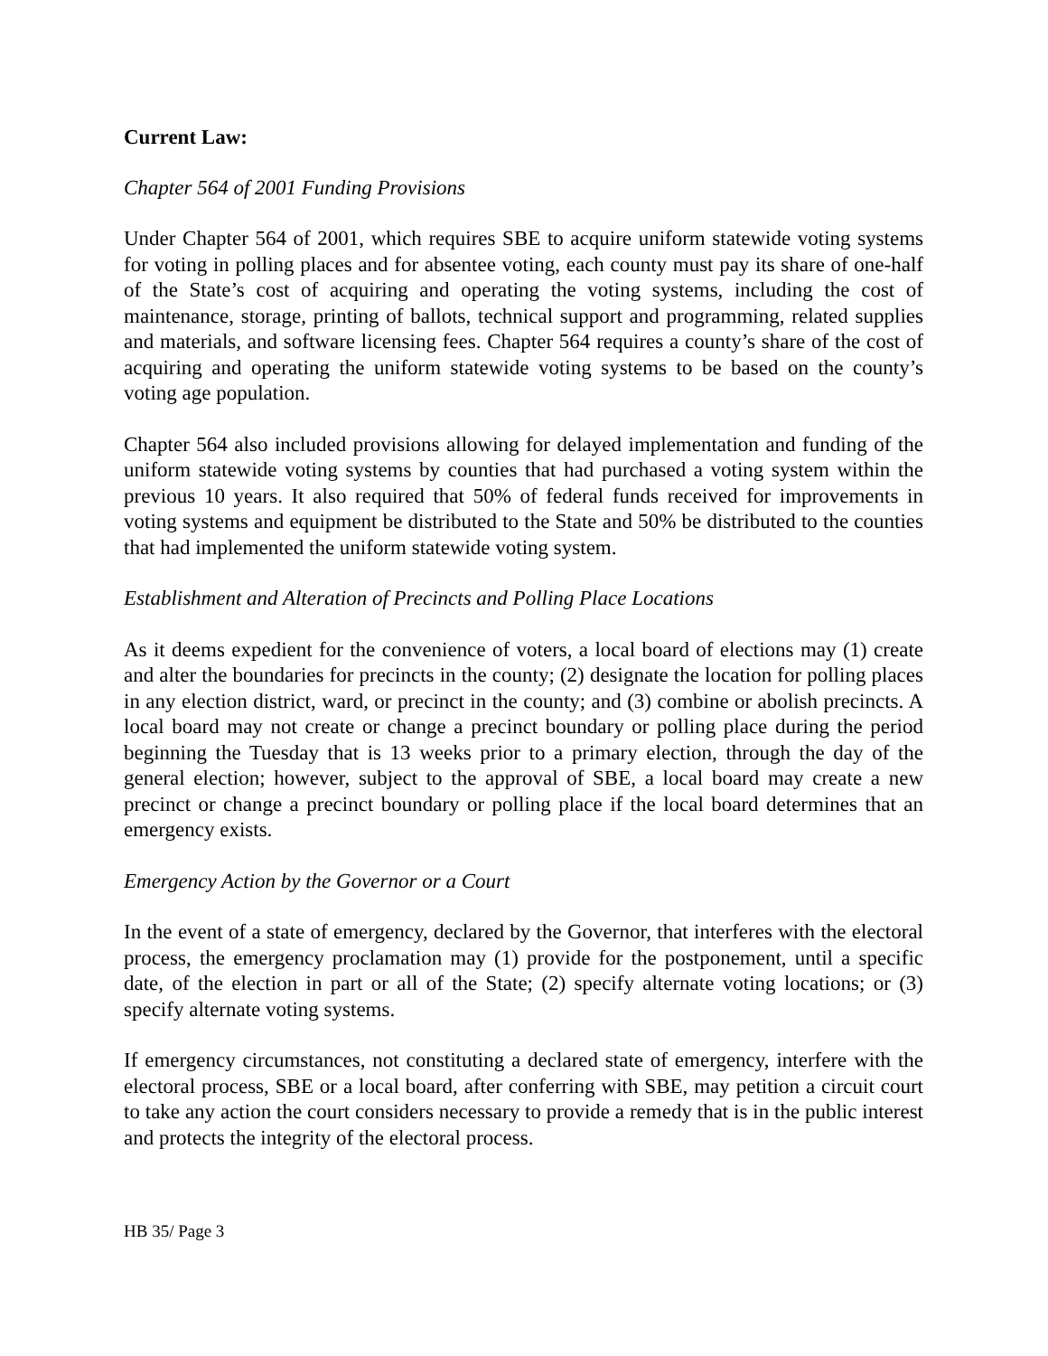Current Law:
Chapter 564 of 2001 Funding Provisions
Under Chapter 564 of 2001, which requires SBE to acquire uniform statewide voting systems for voting in polling places and for absentee voting, each county must pay its share of one-half of the State’s cost of acquiring and operating the voting systems, including the cost of maintenance, storage, printing of ballots, technical support and programming, related supplies and materials, and software licensing fees. Chapter 564 requires a county’s share of the cost of acquiring and operating the uniform statewide voting systems to be based on the county’s voting age population.
Chapter 564 also included provisions allowing for delayed implementation and funding of the uniform statewide voting systems by counties that had purchased a voting system within the previous 10 years. It also required that 50% of federal funds received for improvements in voting systems and equipment be distributed to the State and 50% be distributed to the counties that had implemented the uniform statewide voting system.
Establishment and Alteration of Precincts and Polling Place Locations
As it deems expedient for the convenience of voters, a local board of elections may (1) create and alter the boundaries for precincts in the county; (2) designate the location for polling places in any election district, ward, or precinct in the county; and (3) combine or abolish precincts. A local board may not create or change a precinct boundary or polling place during the period beginning the Tuesday that is 13 weeks prior to a primary election, through the day of the general election; however, subject to the approval of SBE, a local board may create a new precinct or change a precinct boundary or polling place if the local board determines that an emergency exists.
Emergency Action by the Governor or a Court
In the event of a state of emergency, declared by the Governor, that interferes with the electoral process, the emergency proclamation may (1) provide for the postponement, until a specific date, of the election in part or all of the State; (2) specify alternate voting locations; or (3) specify alternate voting systems.
If emergency circumstances, not constituting a declared state of emergency, interfere with the electoral process, SBE or a local board, after conferring with SBE, may petition a circuit court to take any action the court considers necessary to provide a remedy that is in the public interest and protects the integrity of the electoral process.
HB 35/ Page 3